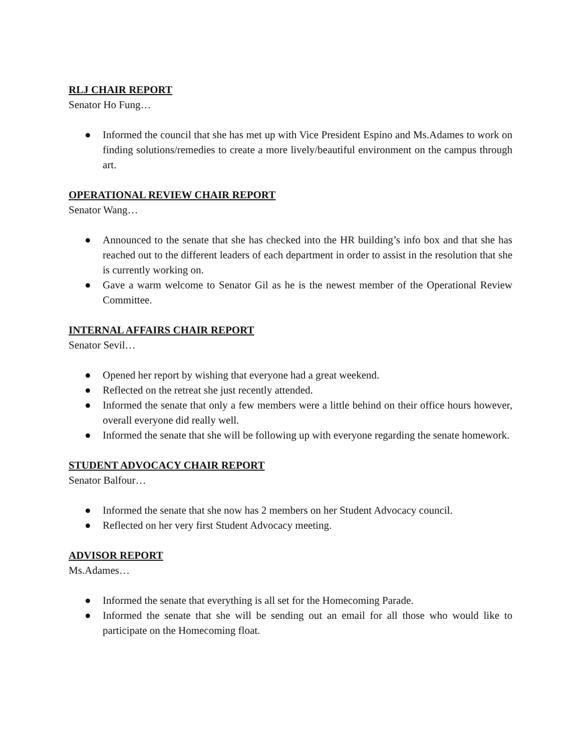RLJ CHAIR REPORT
Senator Ho Fung…
● Informed the council that she has met up with Vice President Espino and Ms.Adames to work on finding solutions/remedies to create a more lively/beautiful environment on the campus through art.
OPERATIONAL REVIEW CHAIR REPORT
Senator Wang…
● Announced to the senate that she has checked into the HR building’s info box and that she has reached out to the different leaders of each department in order to assist in the resolution that she is currently working on.
● Gave a warm welcome to Senator Gil as he is the newest member of the Operational Review Committee.
INTERNAL AFFAIRS CHAIR REPORT
Senator Sevil…
● Opened her report by wishing that everyone had a great weekend.
● Reflected on the retreat she just recently attended.
● Informed the senate that only a few members were a little behind on their office hours however, overall everyone did really well.
● Informed the senate that she will be following up with everyone regarding the senate homework.
STUDENT ADVOCACY CHAIR REPORT
Senator Balfour…
● Informed the senate that she now has 2 members on her Student Advocacy council.
● Reflected on her very first Student Advocacy meeting.
ADVISOR REPORT
Ms.Adames…
● Informed the senate that everything is all set for the Homecoming Parade.
● Informed the senate that she will be sending out an email for all those who would like to participate on the Homecoming float.